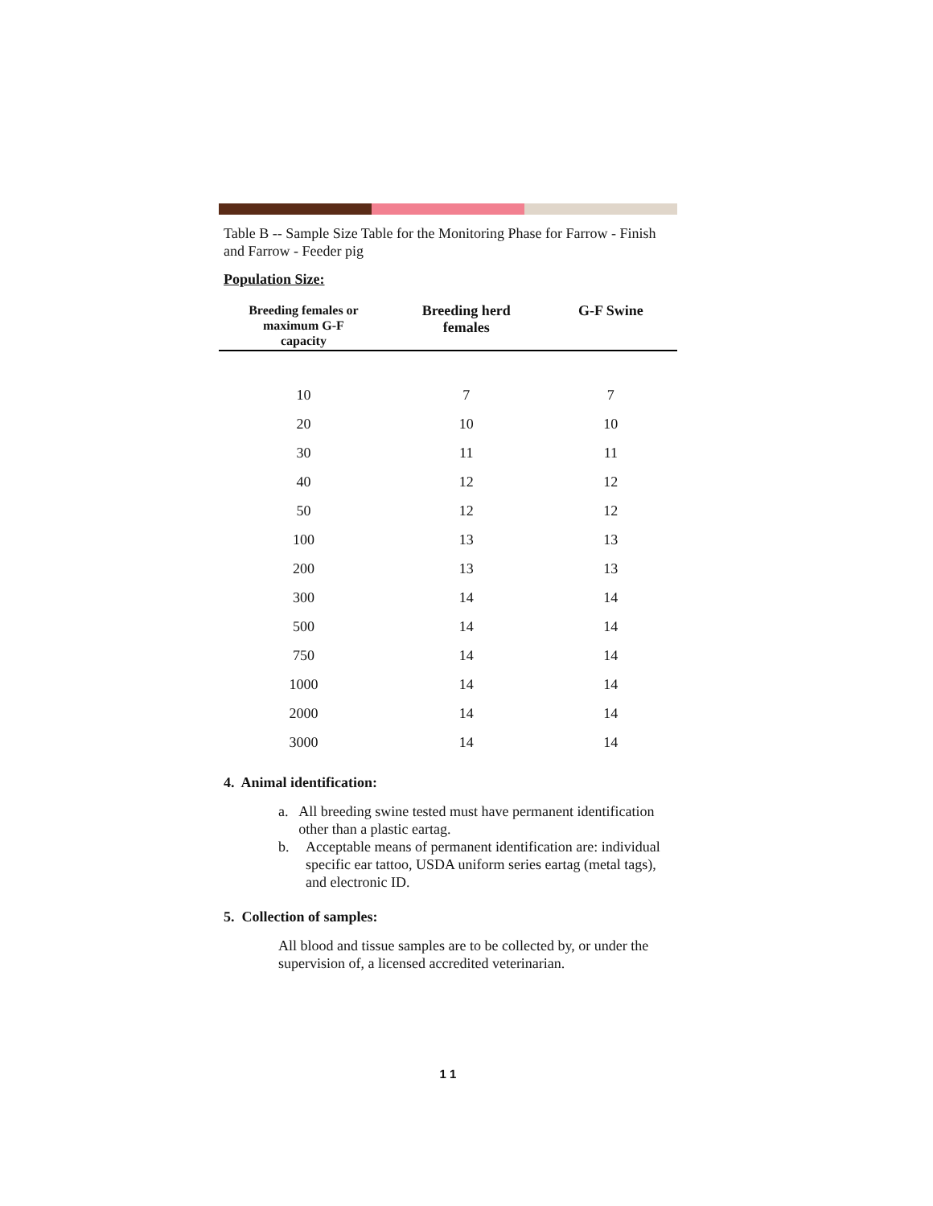Table B -- Sample Size Table for the Monitoring Phase for Farrow - Finish and Farrow - Feeder pig
Population Size:
| Breeding females or maximum G-F capacity | Breeding herd females | G-F Swine |
| --- | --- | --- |
| 10 | 7 | 7 |
| 20 | 10 | 10 |
| 30 | 11 | 11 |
| 40 | 12 | 12 |
| 50 | 12 | 12 |
| 100 | 13 | 13 |
| 200 | 13 | 13 |
| 300 | 14 | 14 |
| 500 | 14 | 14 |
| 750 | 14 | 14 |
| 1000 | 14 | 14 |
| 2000 | 14 | 14 |
| 3000 | 14 | 14 |
4. Animal identification:
a. All breeding swine tested must have permanent identification other than a plastic eartag.
b. Acceptable means of permanent identification are: individual specific ear tattoo, USDA uniform series eartag (metal tags), and electronic ID.
5. Collection of samples:
All blood and tissue samples are to be collected by, or under the supervision of, a licensed accredited veterinarian.
1 1